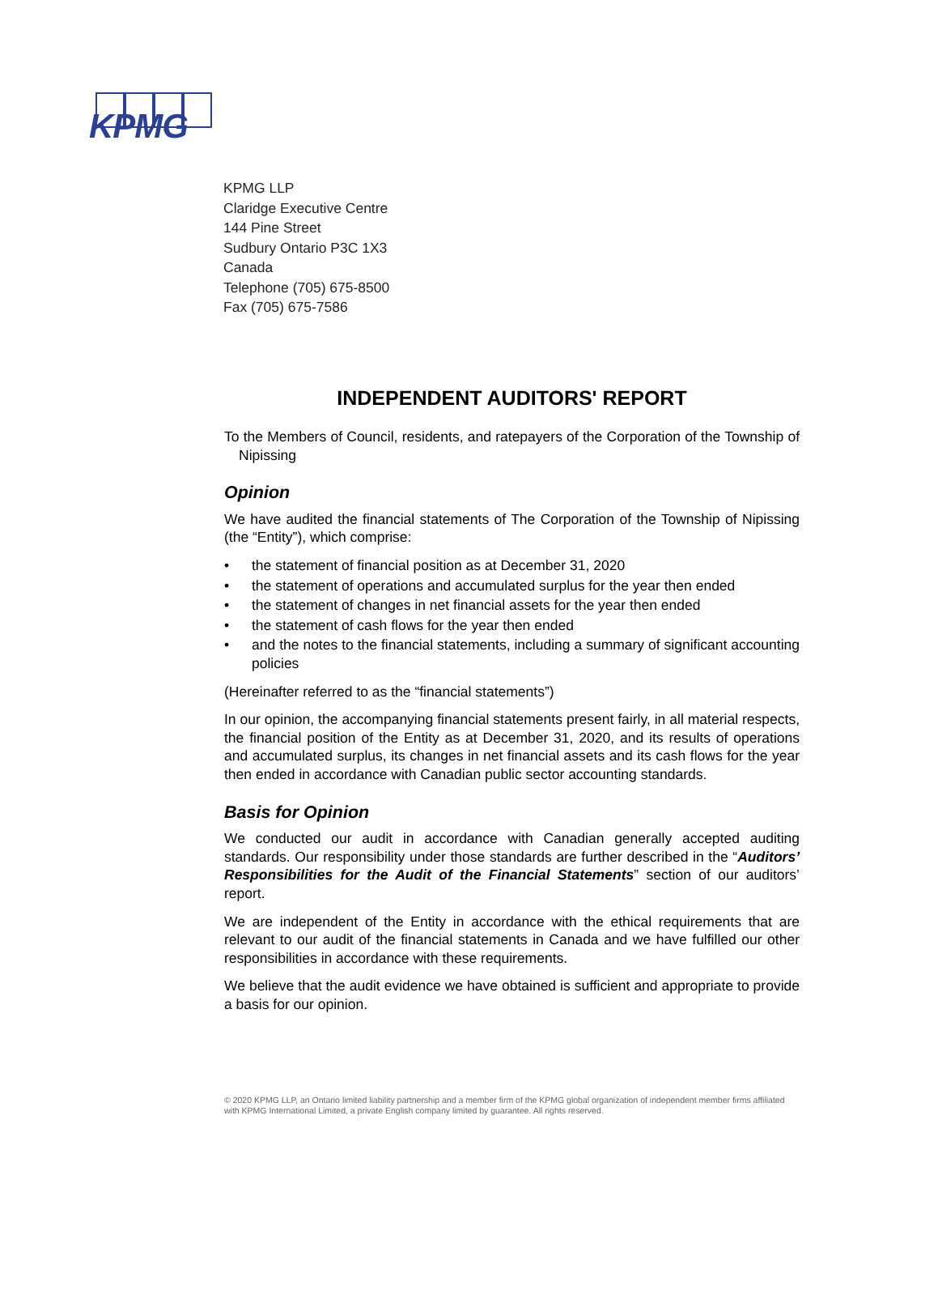KPMG
KPMG LLP
Claridge Executive Centre
144 Pine Street
Sudbury Ontario P3C 1X3
Canada
Telephone (705) 675-8500
Fax (705) 675-7586
INDEPENDENT AUDITORS' REPORT
To the Members of Council, residents, and ratepayers of the Corporation of the Township of Nipissing
Opinion
We have audited the financial statements of The Corporation of the Township of Nipissing (the “Entity”), which comprise:
• the statement of financial position as at December 31, 2020
• the statement of operations and accumulated surplus for the year then ended
• the statement of changes in net financial assets for the year then ended
• the statement of cash flows for the year then ended
• and the notes to the financial statements, including a summary of significant accounting policies
(Hereinafter referred to as the “financial statements”)
In our opinion, the accompanying financial statements present fairly, in all material respects, the financial position of the Entity as at December 31, 2020, and its results of operations and accumulated surplus, its changes in net financial assets and its cash flows for the year then ended in accordance with Canadian public sector accounting standards.
Basis for Opinion
We conducted our audit in accordance with Canadian generally accepted auditing standards. Our responsibility under those standards are further described in the “Auditors’ Responsibilities for the Audit of the Financial Statements” section of our auditors’ report.
We are independent of the Entity in accordance with the ethical requirements that are relevant to our audit of the financial statements in Canada and we have fulfilled our other responsibilities in accordance with these requirements.
We believe that the audit evidence we have obtained is sufficient and appropriate to provide a basis for our opinion.
© 2020 KPMG LLP, an Ontario limited liability partnership and a member firm of the KPMG global organization of independent member firms affiliated with KPMG International Limited, a private English company limited by guarantee. All rights reserved.